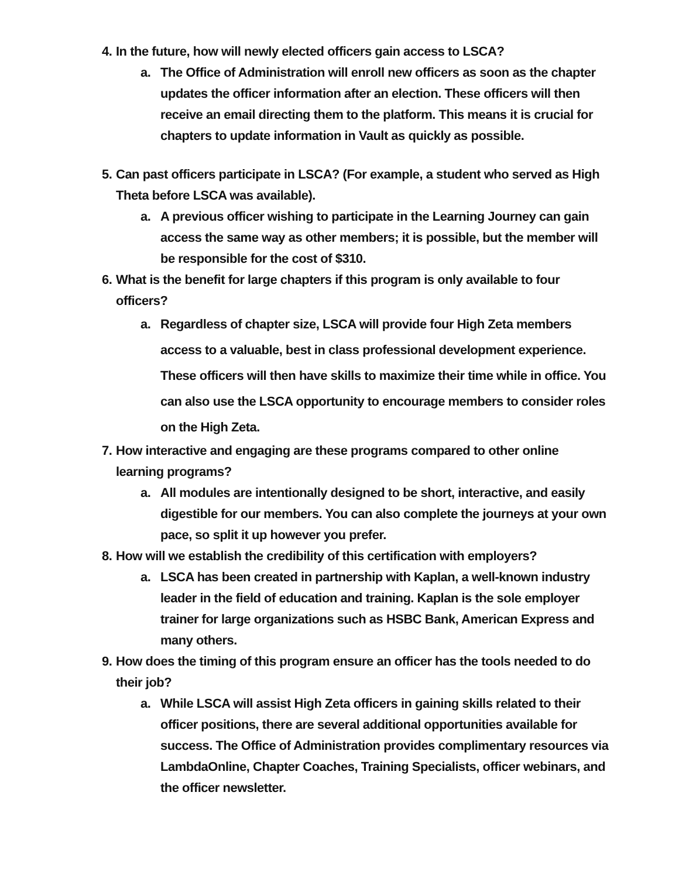4. In the future, how will newly elected officers gain access to LSCA?
a. The Office of Administration will enroll new officers as soon as the chapter updates the officer information after an election. These officers will then receive an email directing them to the platform. This means it is crucial for chapters to update information in Vault as quickly as possible.
5. Can past officers participate in LSCA? (For example, a student who served as High Theta before LSCA was available).
a. A previous officer wishing to participate in the Learning Journey can gain access the same way as other members; it is possible, but the member will be responsible for the cost of $310.
6. What is the benefit for large chapters if this program is only available to four officers?
a. Regardless of chapter size, LSCA will provide four High Zeta members access to a valuable, best in class professional development experience. These officers will then have skills to maximize their time while in office. You can also use the LSCA opportunity to encourage members to consider roles on the High Zeta.
7. How interactive and engaging are these programs compared to other online learning programs?
a. All modules are intentionally designed to be short, interactive, and easily digestible for our members. You can also complete the journeys at your own pace, so split it up however you prefer.
8. How will we establish the credibility of this certification with employers?
a. LSCA has been created in partnership with Kaplan, a well-known industry leader in the field of education and training. Kaplan is the sole employer trainer for large organizations such as HSBC Bank, American Express and many others.
9. How does the timing of this program ensure an officer has the tools needed to do their job?
a. While LSCA will assist High Zeta officers in gaining skills related to their officer positions, there are several additional opportunities available for success. The Office of Administration provides complimentary resources via LambdaOnline, Chapter Coaches, Training Specialists, officer webinars, and the officer newsletter.